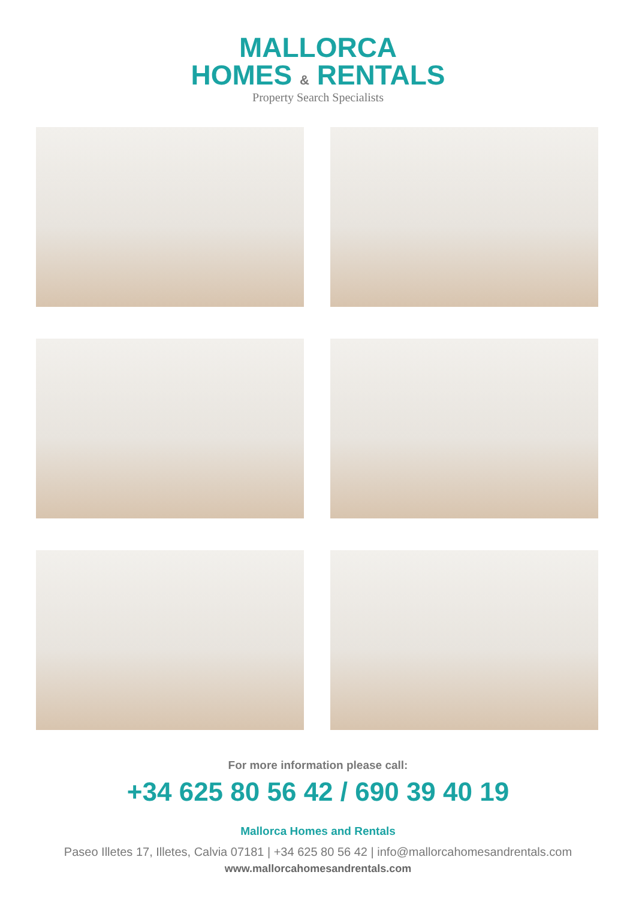MALLORCA
HOMES & RENTALS
Property Search Specialists
For more information please call:
+34 625 80 56 42 / 690 39 40 19
Mallorca Homes and Rentals
Paseo Illetes 17, Illetes, Calvia 07181 | +34 625 80 56 42 | info@mallorcahomesandrentals.com
www.mallorcahomesandrentals.com